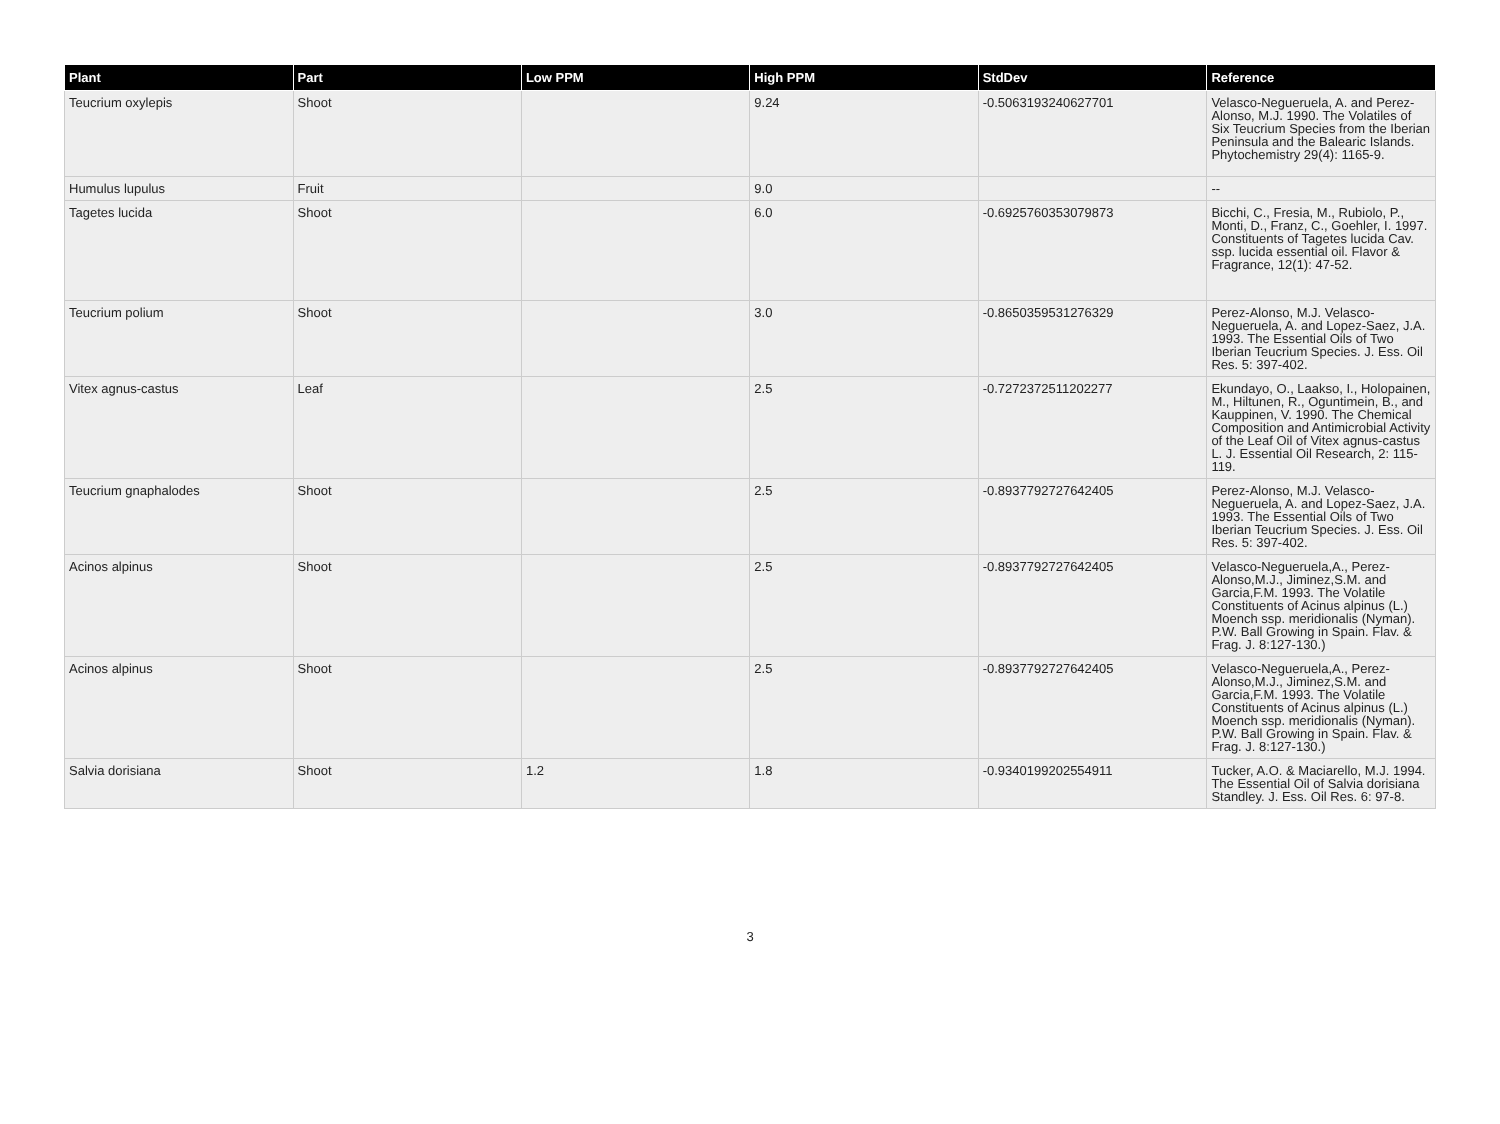| Plant | Part | Low PPM | High PPM | StdDev | Reference |
| --- | --- | --- | --- | --- | --- |
| Teucrium oxylepis | Shoot | | 9.24 | -0.5063193240627701 | Velasco-Negueruela, A. and Perez-Alonso, M.J. 1990. The Volatiles of Six Teucrium Species from the Iberian Peninsula and the Balearic Islands. Phytochemistry 29(4): 1165-9. |
| Humulus lupulus | Fruit | | 9.0 | | -- |
| Tagetes lucida | Shoot | | 6.0 | -0.6925760353079873 | Bicchi, C., Fresia, M., Rubiolo, P., Monti, D., Franz, C., Goehler, I. 1997. Constituents of Tagetes lucida Cav. ssp. lucida essential oil. Flavor & Fragrance, 12(1): 47-52. |
| Teucrium polium | Shoot | | 3.0 | -0.8650359531276329 | Perez-Alonso, M.J. Velasco-Negueruela, A. and Lopez-Saez, J.A. 1993. The Essential Oils of Two Iberian Teucrium Species. J. Ess. Oil Res. 5: 397-402. |
| Vitex agnus-castus | Leaf | | 2.5 | -0.7272372511202277 | Ekundayo, O., Laakso, I., Holopainen, M., Hiltunen, R., Oguntimein, B., and Kauppinen, V. 1990. The Chemical Composition and Antimicrobial Activity of the Leaf Oil of Vitex agnus-castus L. J. Essential Oil Research, 2: 115-119. |
| Teucrium gnaphalodes | Shoot | | 2.5 | -0.8937792727642405 | Perez-Alonso, M.J. Velasco-Negueruela, A. and Lopez-Saez, J.A. 1993. The Essential Oils of Two Iberian Teucrium Species. J. Ess. Oil Res. 5: 397-402. |
| Acinos alpinus | Shoot | | 2.5 | -0.8937792727642405 | Velasco-Negueruela,A., Perez-Alonso,M.J., Jiminez,S.M. and Garcia,F.M. 1993. The Volatile Constituents of Acinus alpinus (L.) Moench ssp. meridionalis (Nyman). P.W. Ball Growing in Spain. Flav. & Frag. J. 8:127-130.) |
| Acinos alpinus | Shoot | | 2.5 | -0.8937792727642405 | Velasco-Negueruela,A., Perez-Alonso,M.J., Jiminez,S.M. and Garcia,F.M. 1993. The Volatile Constituents of Acinus alpinus (L.) Moench ssp. meridionalis (Nyman). P.W. Ball Growing in Spain. Flav. & Frag. J. 8:127-130.) |
| Salvia dorisiana | Shoot | 1.2 | 1.8 | -0.9340199202554911 | Tucker, A.O. & Maciarello, M.J. 1994. The Essential Oil of Salvia dorisiana Standley. J. Ess. Oil Res. 6: 97-8. |
3